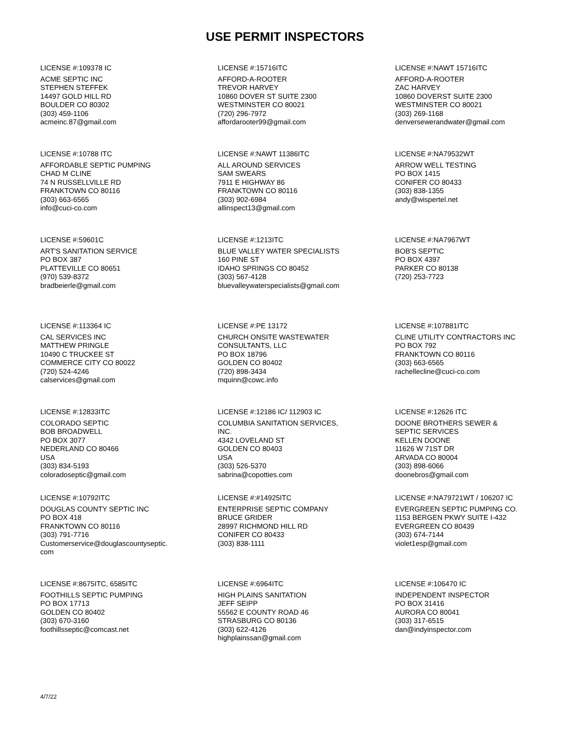USE PERMIT INSPECTORS
LICENSE #:109378 IC
ACME SEPTIC INC
STEPHEN STEFFEK
14497 GOLD HILL RD
BOULDER CO 80302
(303) 459-1106
acmeinc.87@gmail.com
LICENSE #:15716ITC
AFFORD-A-ROOTER
TREVOR HARVEY
10860 DOVER ST SUITE 2300
WESTMINSTER CO 80021
(720) 296-7972
affordarooter99@gmail.com
LICENSE #:NAWT 15716ITC
AFFORD-A-ROOTER
ZAC HARVEY
10860 DOVERST SUITE 2300
WESTMINSTER CO 80021
(303) 269-1168
denversewerandwater@gmail.com
LICENSE #:10788 ITC
AFFORDABLE SEPTIC PUMPING
CHAD M CLINE
74 N RUSSELLVILLE RD
FRANKTOWN CO 80116
(303) 663-6565
info@cuci-co.com
LICENSE #:NAWT 11386ITC
ALL AROUND SERVICES
SAM SWEARS
7911 E HIGHWAY 86
FRANKTOWN CO 80116
(303) 902-6984
allinspect13@gmail.com
LICENSE #:NA79532WT
ARROW WELL TESTING
PO BOX 1415
CONIFER CO 80433
(303) 838-1355
andy@wispertel.net
LICENSE #:59601C
ART'S SANITATION SERVICE
PO BOX 387
PLATTEVILLE CO 80651
(970) 539-8372
bradbeierle@gmail.com
LICENSE #:1213ITC
BLUE VALLEY WATER SPECIALISTS
160 PINE ST
IDAHO SPRINGS CO 80452
(303) 567-4128
bluevalleywaterspecialists@gmail.com
LICENSE #:NA7967WT
BOB'S SEPTIC
PO BOX 4397
PARKER CO 80138
(720) 253-7723
LICENSE #:113364 IC
CAL SERVICES INC
MATTHEW PRINGLE
10490 C TRUCKEE ST
COMMERCE CITY CO 80022
(720) 524-4246
calservices@gmail.com
LICENSE #:PE 13172
CHURCH ONSITE WASTEWATER
CONSULTANTS, LLC
PO BOX 18796
GOLDEN CO 80402
(720) 898-3434
mquinn@cowc.info
LICENSE #:107881ITC
CLINE UTILITY CONTRACTORS INC
PO BOX 792
FRANKTOWN CO 80116
(303) 663-6565
rachellecline@cuci-co.com
LICENSE #:12833ITC
COLORADO SEPTIC
BOB BROADWELL
PO BOX 3077
NEDERLAND CO 80466
USA
(303) 834-5193
coloradoseptic@gmail.com
LICENSE #:12186 IC/ 112903 IC
COLUMBIA SANITATION SERVICES,
INC.
4342 LOVELAND ST
GOLDEN CO 80403
USA
(303) 526-5370
sabrina@copotties.com
LICENSE #:12626 ITC
DOONE BROTHERS SEWER &
SEPTIC SERVICES
KELLEN DOONE
11626 W 71ST DR
ARVADA CO 80004
(303) 898-6066
doonebros@gmail.com
LICENSE #:10792ITC
DOUGLAS COUNTY SEPTIC INC
PO BOX 418
FRANKTOWN CO 80116
(303) 791-7716
Customerservice@douglascountyseptic.
com
LICENSE #:#14925ITC
ENTERPRISE SEPTIC COMPANY
BRUCE GRIDER
28997 RICHMOND HILL RD
CONIFER CO 80433
(303) 838-1111
LICENSE #:NA79721WT / 106207 IC
EVERGREEN SEPTIC PUMPING CO.
1153 BERGEN PKWY SUITE I-432
EVERGREEN CO 80439
(303) 674-7144
violet1esp@gmail.com
LICENSE #:8675ITC, 6585ITC
FOOTHILLS SEPTIC PUMPING
PO BOX 17713
GOLDEN CO 80402
(303) 670-3160
foothillsseptic@comcast.net
LICENSE #:6964ITC
HIGH PLAINS SANITATION
JEFF SEIPP
55562 E COUNTY ROAD 46
STRASBURG CO 80136
(303) 622-4126
highplainssan@gmail.com
LICENSE #:106470 IC
INDEPENDENT INSPECTOR
PO BOX 31416
AURORA CO 80041
(303) 317-6515
dan@indyinspector.com
4/7/22